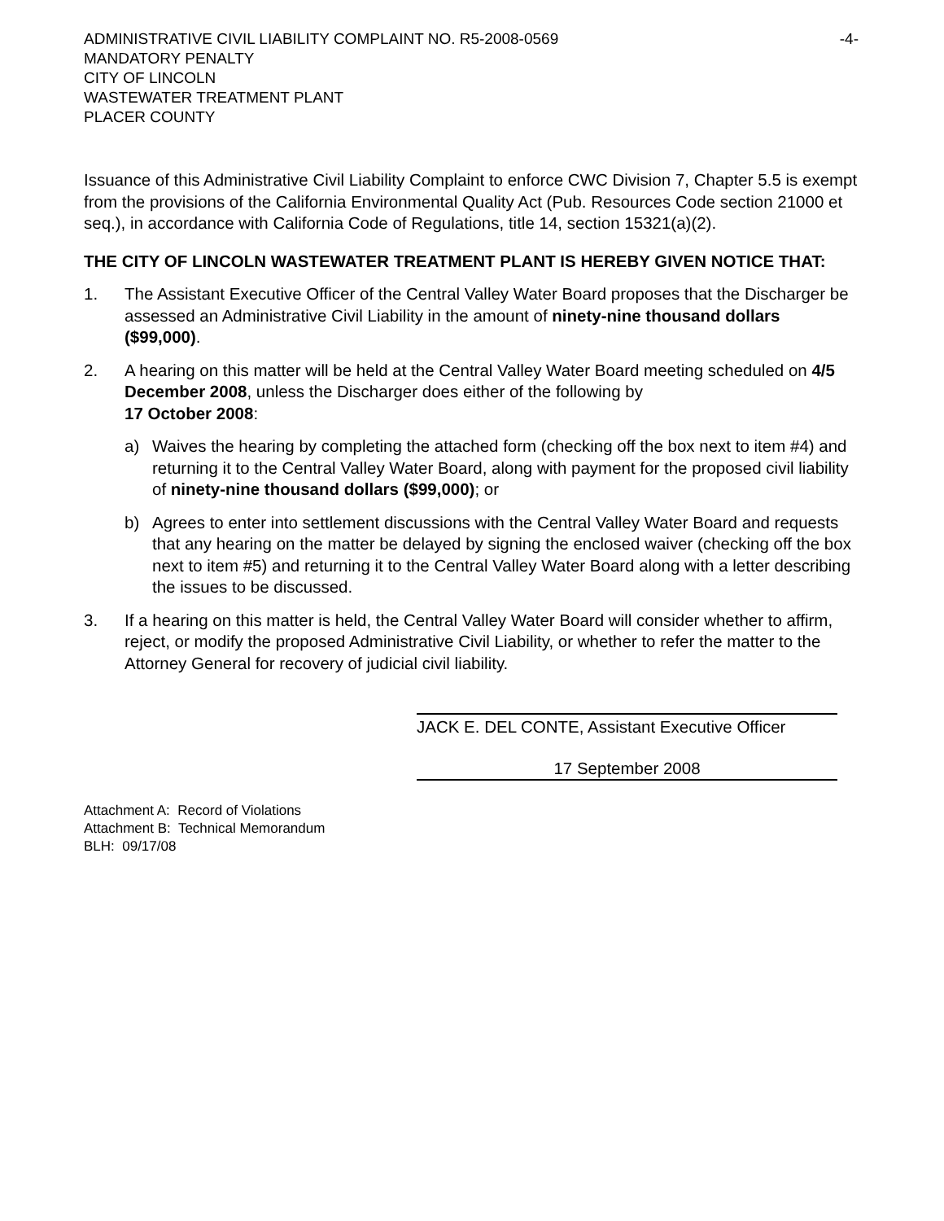ADMINISTRATIVE CIVIL LIABILITY COMPLAINT NO. R5-2008-0569
MANDATORY PENALTY
CITY OF LINCOLN
WASTEWATER TREATMENT PLANT
PLACER COUNTY
-4-
Issuance of this Administrative Civil Liability Complaint to enforce CWC Division 7, Chapter 5.5 is exempt from the provisions of the California Environmental Quality Act (Pub. Resources Code section 21000 et seq.), in accordance with California Code of Regulations, title 14, section 15321(a)(2).
THE CITY OF LINCOLN WASTEWATER TREATMENT PLANT IS HEREBY GIVEN NOTICE THAT:
1. The Assistant Executive Officer of the Central Valley Water Board proposes that the Discharger be assessed an Administrative Civil Liability in the amount of ninety-nine thousand dollars ($99,000).
2. A hearing on this matter will be held at the Central Valley Water Board meeting scheduled on 4/5 December 2008, unless the Discharger does either of the following by
17 October 2008:
a) Waives the hearing by completing the attached form (checking off the box next to item #4) and returning it to the Central Valley Water Board, along with payment for the proposed civil liability of ninety-nine thousand dollars ($99,000); or
b) Agrees to enter into settlement discussions with the Central Valley Water Board and requests that any hearing on the matter be delayed by signing the enclosed waiver (checking off the box next to item #5) and returning it to the Central Valley Water Board along with a letter describing the issues to be discussed.
3. If a hearing on this matter is held, the Central Valley Water Board will consider whether to affirm, reject, or modify the proposed Administrative Civil Liability, or whether to refer the matter to the Attorney General for recovery of judicial civil liability.
JACK E. DEL CONTE, Assistant Executive Officer
17 September 2008
Attachment A: Record of Violations
Attachment B: Technical Memorandum
BLH: 09/17/08